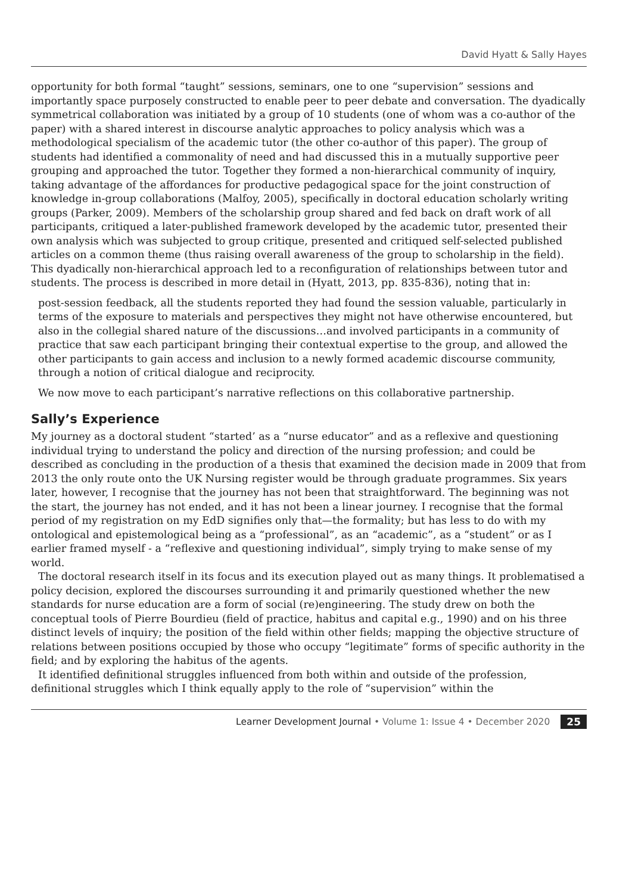David Hyatt & Sally Hayes
opportunity for both formal “taught” sessions, seminars, one to one “supervision” sessions and importantly space purposely constructed to enable peer to peer debate and conversation. The dyadically symmetrical collaboration was initiated by a group of 10 students (one of whom was a co-author of the paper) with a shared interest in discourse analytic approaches to policy analysis which was a methodological specialism of the academic tutor (the other co-author of this paper). The group of students had identified a commonality of need and had discussed this in a mutually supportive peer grouping and approached the tutor. Together they formed a non-hierarchical community of inquiry, taking advantage of the affordances for productive pedagogical space for the joint construction of knowledge in-group collaborations (Malfoy, 2005), specifically in doctoral education scholarly writing groups (Parker, 2009). Members of the scholarship group shared and fed back on draft work of all participants, critiqued a later-published framework developed by the academic tutor, presented their own analysis which was subjected to group critique, presented and critiqued self-selected published articles on a common theme (thus raising overall awareness of the group to scholarship in the field). This dyadically non-hierarchical approach led to a reconfiguration of relationships between tutor and students. The process is described in more detail in (Hyatt, 2013, pp. 835-836), noting that in:
post-session feedback, all the students reported they had found the session valuable, particularly in terms of the exposure to materials and perspectives they might not have otherwise encountered, but also in the collegial shared nature of the discussions…and involved participants in a community of practice that saw each participant bringing their contextual expertise to the group, and allowed the other participants to gain access and inclusion to a newly formed academic discourse community, through a notion of critical dialogue and reciprocity.
We now move to each participant’s narrative reflections on this collaborative partnership.
Sally’s Experience
My journey as a doctoral student “started’ as a “nurse educator” and as a reflexive and questioning individual trying to understand the policy and direction of the nursing profession; and could be described as concluding in the production of a thesis that examined the decision made in 2009 that from 2013 the only route onto the UK Nursing register would be through graduate programmes. Six years later, however, I recognise that the journey has not been that straightforward. The beginning was not the start, the journey has not ended, and it has not been a linear journey. I recognise that the formal period of my registration on my EdD signifies only that—the formality; but has less to do with my ontological and epistemological being as a “professional”, as an “academic”, as a “student” or as I earlier framed myself - a “reflexive and questioning individual”, simply trying to make sense of my world.
The doctoral research itself in its focus and its execution played out as many things. It problematised a policy decision, explored the discourses surrounding it and primarily questioned whether the new standards for nurse education are a form of social (re)engineering. The study drew on both the conceptual tools of Pierre Bourdieu (field of practice, habitus and capital e.g., 1990) and on his three distinct levels of inquiry; the position of the field within other fields; mapping the objective structure of relations between positions occupied by those who occupy “legitimate” forms of specific authority in the field; and by exploring the habitus of the agents.
It identified definitional struggles influenced from both within and outside of the profession, definitional struggles which I think equally apply to the role of “supervision” within the
Learner Development Journal • Volume 1: Issue 4 • December 2020 25